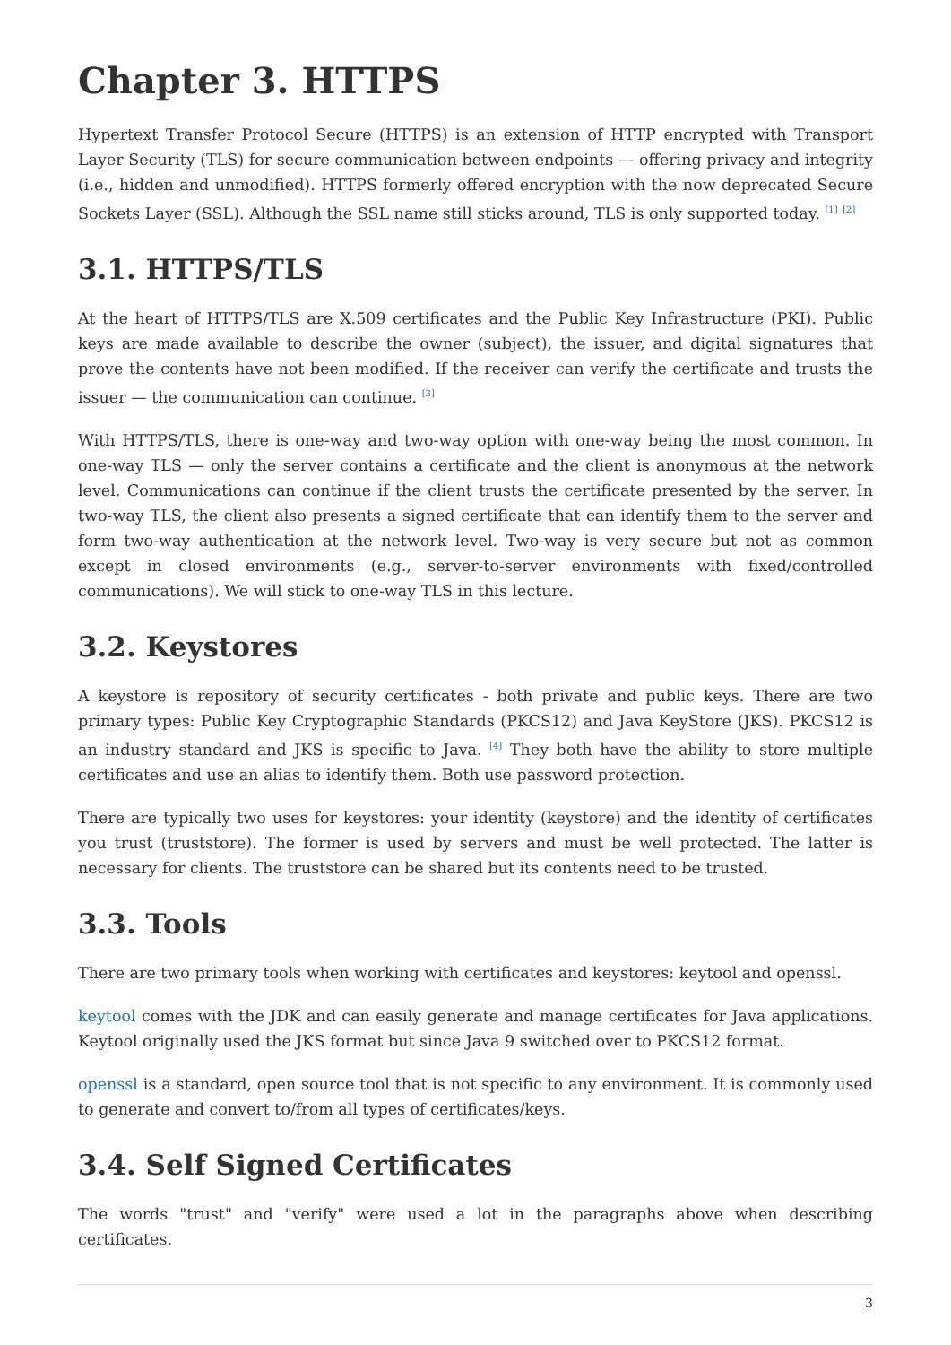Chapter 3. HTTPS
Hypertext Transfer Protocol Secure (HTTPS) is an extension of HTTP encrypted with Transport Layer Security (TLS) for secure communication between endpoints — offering privacy and integrity (i.e., hidden and unmodified). HTTPS formerly offered encryption with the now deprecated Secure Sockets Layer (SSL). Although the SSL name still sticks around, TLS is only supported today. <sup>[1]</sup> <sup>[2]</sup>
3.1. HTTPS/TLS
At the heart of HTTPS/TLS are X.509 certificates and the Public Key Infrastructure (PKI). Public keys are made available to describe the owner (subject), the issuer, and digital signatures that prove the contents have not been modified. If the receiver can verify the certificate and trusts the issuer — the communication can continue. <sup>[3]</sup>
With HTTPS/TLS, there is one-way and two-way option with one-way being the most common. In one-way TLS — only the server contains a certificate and the client is anonymous at the network level. Communications can continue if the client trusts the certificate presented by the server. In two-way TLS, the client also presents a signed certificate that can identify them to the server and form two-way authentication at the network level. Two-way is very secure but not as common except in closed environments (e.g., server-to-server environments with fixed/controlled communications). We will stick to one-way TLS in this lecture.
3.2. Keystores
A keystore is repository of security certificates - both private and public keys. There are two primary types: Public Key Cryptographic Standards (PKCS12) and Java KeyStore (JKS). PKCS12 is an industry standard and JKS is specific to Java. <sup>[4]</sup> They both have the ability to store multiple certificates and use an alias to identify them. Both use password protection.
There are typically two uses for keystores: your identity (keystore) and the identity of certificates you trust (truststore). The former is used by servers and must be well protected. The latter is necessary for clients. The truststore can be shared but its contents need to be trusted.
3.3. Tools
There are two primary tools when working with certificates and keystores: keytool and openssl.
keytool comes with the JDK and can easily generate and manage certificates for Java applications. Keytool originally used the JKS format but since Java 9 switched over to PKCS12 format.
openssl is a standard, open source tool that is not specific to any environment. It is commonly used to generate and convert to/from all types of certificates/keys.
3.4. Self Signed Certificates
The words "trust" and "verify" were used a lot in the paragraphs above when describing certificates.
3